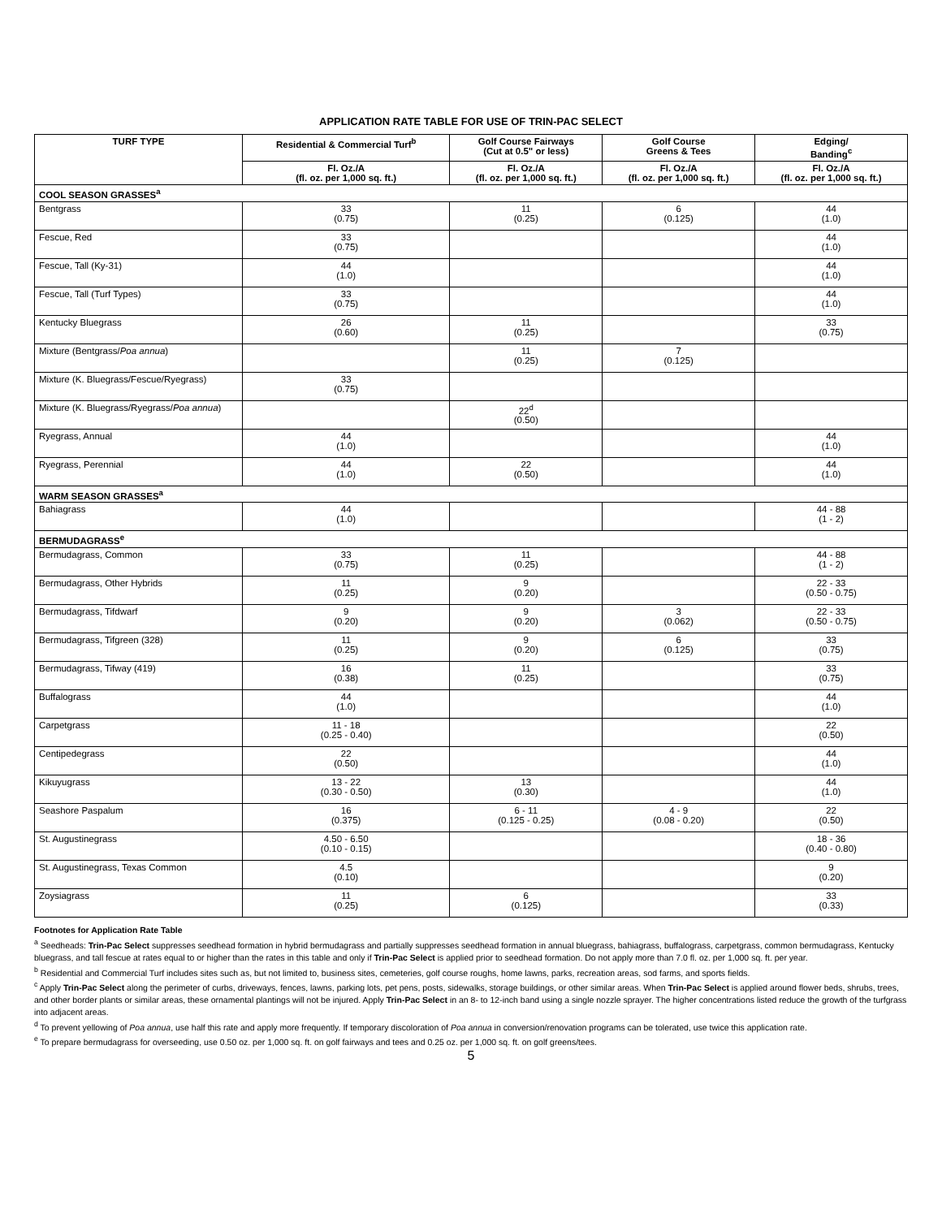APPLICATION RATE TABLE FOR USE OF TRIN-PAC SELECT
| TURF TYPE | Residential & Commercial Turf<sup>b</sup> | Golf Course Fairways (Cut at 0.5" or less) | Golf Course Greens & Tees | Edging/ Banding<sup>c</sup> |
| --- | --- | --- | --- | --- |
| | Fl. Oz./A (fl. oz. per 1,000 sq. ft.) | Fl. Oz./A (fl. oz. per 1,000 sq. ft.) | Fl. Oz./A (fl. oz. per 1,000 sq. ft.) | Fl. Oz./A (fl. oz. per 1,000 sq. ft.) |
| COOL SEASON GRASSES<sup>a</sup> | | | | |
| Bentgrass | 33 (0.75) | 11 (0.25) | 6 (0.125) | 44 (1.0) |
| Fescue, Red | 33 (0.75) | | | 44 (1.0) |
| Fescue, Tall (Ky-31) | 44 (1.0) | | | 44 (1.0) |
| Fescue, Tall (Turf Types) | 33 (0.75) | | | 44 (1.0) |
| Kentucky Bluegrass | 26 (0.60) | 11 (0.25) | | 33 (0.75) |
| Mixture (Bentgrass/ Poa annua ) | | 11 (0.25) | 7 (0.125) | |
| Mixture (K. Bluegrass/Fescue/Ryegrass) | 33 (0.75) | | | |
| Mixture (K. Bluegrass/Ryegrass/ Poa annua ) | | 22<sup>d</sup> (0.50) | | |
| Ryegrass, Annual | 44 (1.0) | | | 44 (1.0) |
| Ryegrass, Perennial | 44 (1.0) | 22 (0.50) | | 44 (1.0) |
| WARM SEASON GRASSES<sup>a</sup> | | | | |
| Bahiagrass | 44 (1.0) | | | 44 - 88 (1 - 2) |
| BERMUDAGRASS<sup>e</sup> | | | | |
| Bermudagrass, Common | 33 (0.75) | 11 (0.25) | | 44 - 88 (1 - 2) |
| Bermudagrass, Other Hybrids | 11 (0.25) | 9 (0.20) | | 22 - 33 (0.50 - 0.75) |
| Bermudagrass, Tifdwarf | 9 (0.20) | 9 (0.20) | 3 (0.062) | 22 - 33 (0.50 - 0.75) |
| Bermudagrass, Tifgreen (328) | 11 (0.25) | 9 (0.20) | 6 (0.125) | 33 (0.75) |
| Bermudagrass, Tifway (419) | 16 (0.38) | 11 (0.25) | | 33 (0.75) |
| Buffalograss | 44 (1.0) | | | 44 (1.0) |
| Carpetgrass | 11 - 18 (0.25 - 0.40) | | | 22 (0.50) |
| Centipedegrass | 22 (0.50) | | | 44 (1.0) |
| Kikuyugrass | 13 - 22 (0.30 - 0.50) | 13 (0.30) | | 44 (1.0) |
| Seashore Paspalum | 16 (0.375) | 6 - 11 (0.125 - 0.25) | 4 - 9 (0.08 - 0.20) | 22 (0.50) |
| St. Augustinegrass | 4.50 - 6.50 (0.10 - 0.15) | | | 18 - 36 (0.40 - 0.80) |
| St. Augustinegrass, Texas Common | 4.5 (0.10) | | | 9 (0.20) |
| Zoysiagrass | 11 (0.25) | 6 (0.125) | | 33 (0.33) |
Footnotes for Application Rate Table
<sup>a</sup> Seedheads: Trin-Pac Select suppresses seedhead formation in hybrid bermudagrass and partially suppresses seedhead formation in annual bluegrass, bahiagrass, buffalograss, carpetgrass, common bermudagrass, Kentucky bluegrass, and tall fescue at rates equal to or higher than the rates in this table and only if Trin-Pac Select is applied prior to seedhead formation. Do not apply more than 7.0 fl. oz. per 1,000 sq. ft. per year.
<sup>b</sup> Residential and Commercial Turf includes sites such as, but not limited to, business sites, cemeteries, golf course roughs, home lawns, parks, recreation areas, sod farms, and sports fields.
<sup>c</sup> Apply Trin-Pac Select along the perimeter of curbs, driveways, fences, lawns, parking lots, pet pens, posts, sidewalks, storage buildings, or other similar areas. When Trin-Pac Select is applied around flower beds, shrubs, trees, and other border plants or similar areas, these ornamental plantings will not be injured. Apply Trin-Pac Select in an 8- to 12-inch band using a single nozzle sprayer. The higher concentrations listed reduce the growth of the turfgrass into adjacent areas.
<sup>d</sup> To prevent yellowing of Poa annua, use half this rate and apply more frequently. If temporary discoloration of Poa annua in conversion/renovation programs can be tolerated, use twice this application rate.
<sup>e</sup> To prepare bermudagrass for overseeding, use 0.50 oz. per 1,000 sq. ft. on golf fairways and tees and 0.25 oz. per 1,000 sq. ft. on golf greens/tees.
5